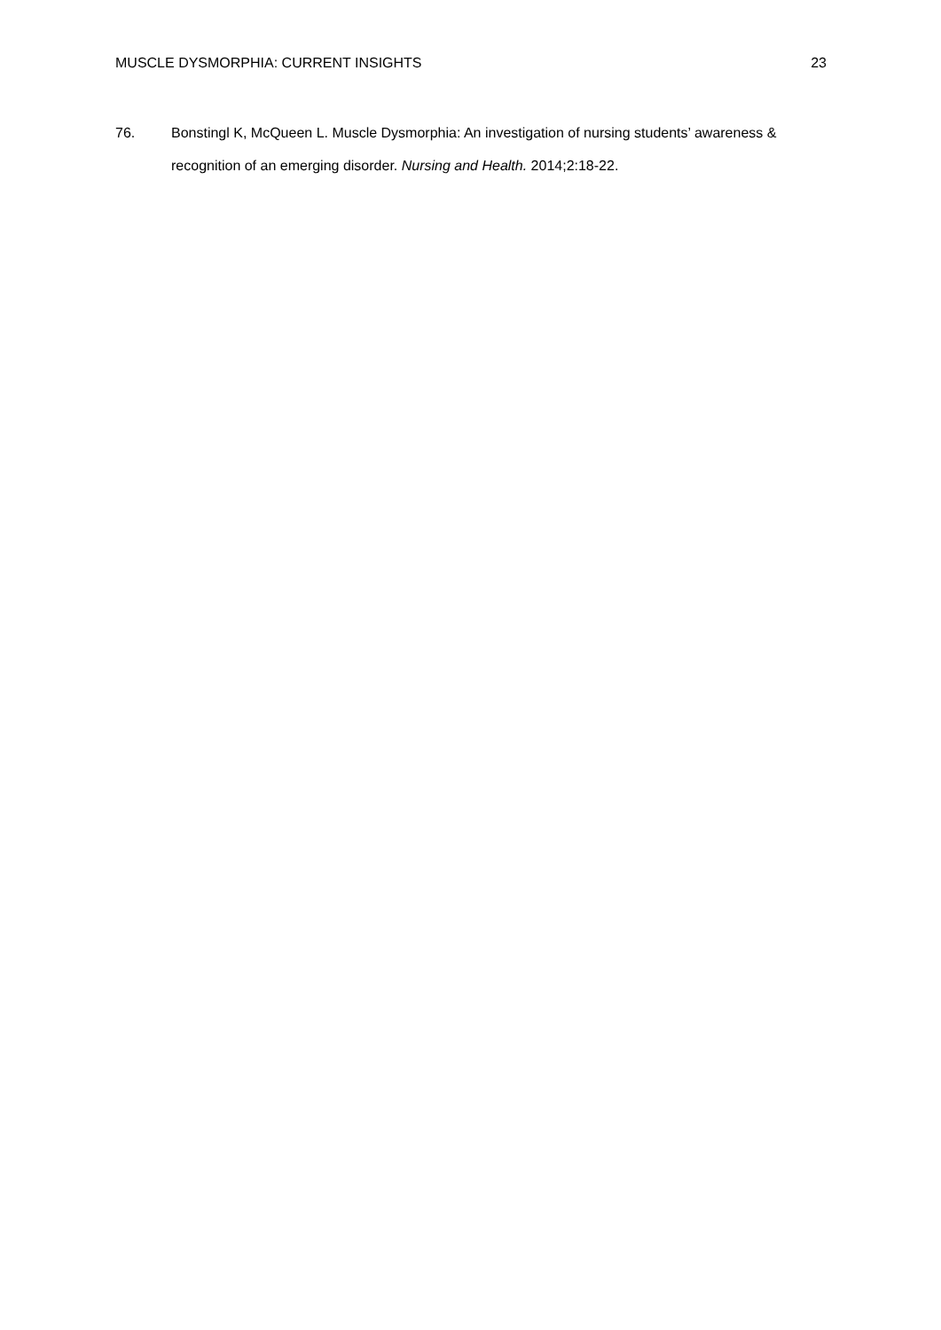MUSCLE DYSMORPHIA: CURRENT INSIGHTS 23
76. Bonstingl K, McQueen L. Muscle Dysmorphia: An investigation of nursing students’ awareness & recognition of an emerging disorder. Nursing and Health. 2014;2:18-22.